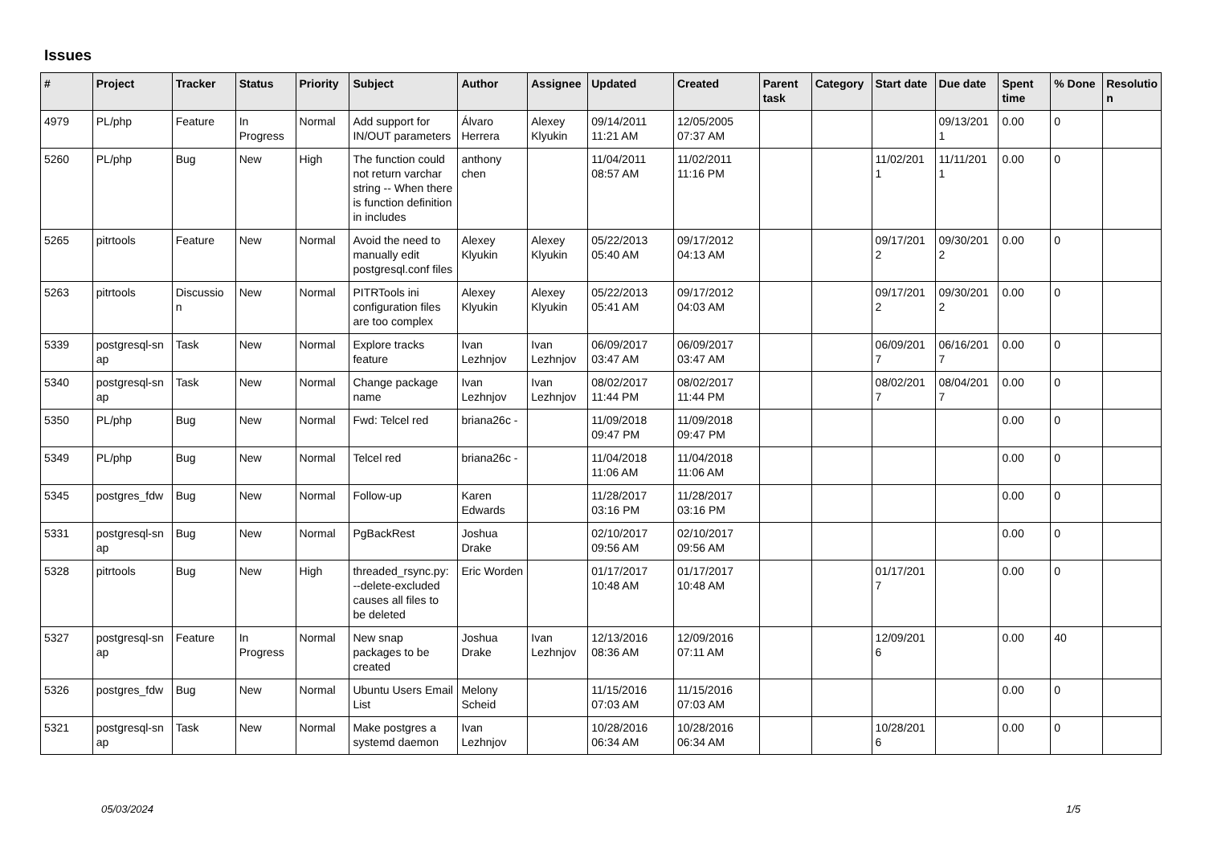Issues
| # | Project | Tracker | Status | Priority | Subject | Author | Assignee | Updated | Created | Parent task | Category | Start date | Due date | Spent time | % Done | Resolutio n |
| --- | --- | --- | --- | --- | --- | --- | --- | --- | --- | --- | --- | --- | --- | --- | --- | --- |
| 4979 | PL/php | Feature | In Progress | Normal | Add support for IN/OUT parameters | Álvaro Herrera | Alexey Klyukin | 09/14/2011 11:21 AM | 12/05/2005 07:37 AM | | | | 09/13/201 1 | 0.00 | 0 | |
| 5260 | PL/php | Bug | New | High | The function could not return varchar string -- When there is function definition in includes | anthony chen | | 11/04/2011 08:57 AM | 11/02/2011 11:16 PM | | | 11/02/201 1 | 11/11/201 1 | 0.00 | 0 | |
| 5265 | pitrtools | Feature | New | Normal | Avoid the need to manually edit postgresql.conf files | Alexey Klyukin | Alexey Klyukin | 05/22/2013 05:40 AM | 09/17/2012 04:13 AM | | | 09/17/201 2 | 09/30/201 2 | 0.00 | 0 | |
| 5263 | pitrtools | Discussio n | New | Normal | PITRTools ini configuration files are too complex | Alexey Klyukin | Alexey Klyukin | 05/22/2013 05:41 AM | 09/17/2012 04:03 AM | | | 09/17/201 2 | 09/30/201 2 | 0.00 | 0 | |
| 5339 | postgresql-sn ap | Task | New | Normal | Explore tracks feature | Ivan Lezhnjov | Ivan Lezhnjov | 06/09/2017 03:47 AM | 06/09/2017 03:47 AM | | | 06/09/201 7 | 06/16/201 7 | 0.00 | 0 | |
| 5340 | postgresql-sn ap | Task | New | Normal | Change package name | Ivan Lezhnjov | Ivan Lezhnjov | 08/02/2017 11:44 PM | 08/02/2017 11:44 PM | | | 08/02/201 7 | 08/04/201 7 | 0.00 | 0 | |
| 5350 | PL/php | Bug | New | Normal | Fwd: Telcel red | briana26c - | | 11/09/2018 09:47 PM | 11/09/2018 09:47 PM | | | | | 0.00 | 0 | |
| 5349 | PL/php | Bug | New | Normal | Telcel red | briana26c - | | 11/04/2018 11:06 AM | 11/04/2018 11:06 AM | | | | | 0.00 | 0 | |
| 5345 | postgres_fdw | Bug | New | Normal | Follow-up | Karen Edwards | | 11/28/2017 03:16 PM | 11/28/2017 03:16 PM | | | | | 0.00 | 0 | |
| 5331 | postgresql-sn ap | Bug | New | Normal | PgBackRest | Joshua Drake | | 02/10/2017 09:56 AM | 02/10/2017 09:56 AM | | | | | 0.00 | 0 | |
| 5328 | pitrtools | Bug | New | High | threaded_rsync.py: --delete-excluded causes all files to be deleted | Eric Worden | | 01/17/2017 10:48 AM | 01/17/2017 10:48 AM | | | 01/17/201 7 | | 0.00 | 0 | |
| 5327 | postgresql-sn ap | Feature | In Progress | Normal | New snap packages to be created | Joshua Drake | Ivan Lezhnjov | 12/13/2016 08:36 AM | 12/09/2016 07:11 AM | | | 12/09/201 6 | | 0.00 | 40 | |
| 5326 | postgres_fdw | Bug | New | Normal | Ubuntu Users Email List | Melony Scheid | | 11/15/2016 07:03 AM | 11/15/2016 07:03 AM | | | | | 0.00 | 0 | |
| 5321 | postgresql-sn ap | Task | New | Normal | Make postgres a systemd daemon | Ivan Lezhnjov | | 10/28/2016 06:34 AM | 10/28/2016 06:34 AM | | | 10/28/201 6 | | 0.00 | 0 | |
05/03/2024 1/5